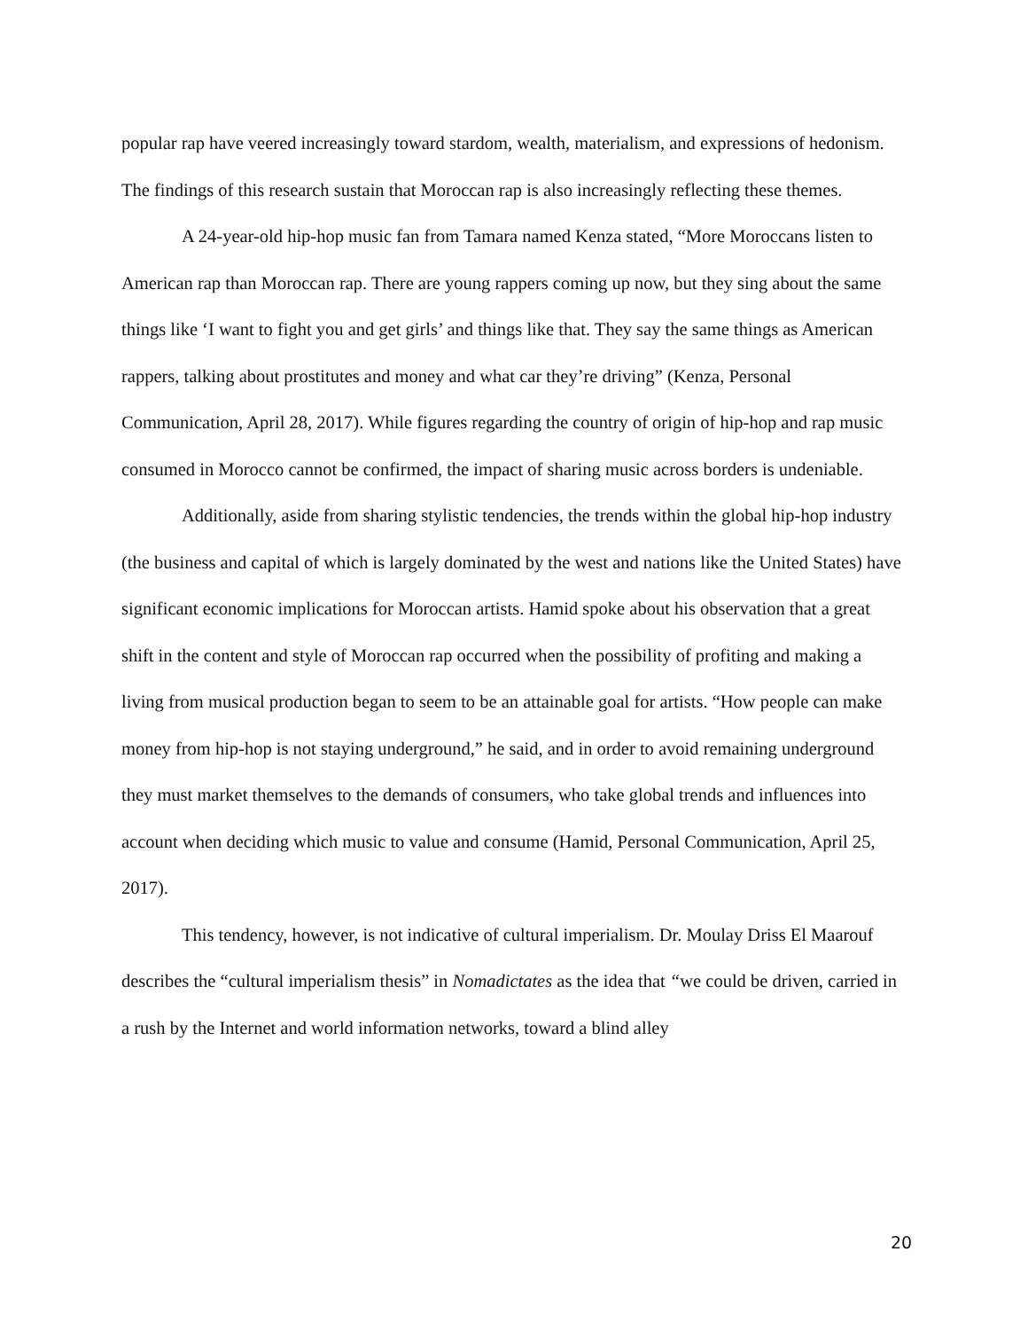popular rap have veered increasingly toward stardom, wealth, materialism, and expressions of hedonism. The findings of this research sustain that Moroccan rap is also increasingly reflecting these themes.
A 24-year-old hip-hop music fan from Tamara named Kenza stated, “More Moroccans listen to American rap than Moroccan rap. There are young rappers coming up now, but they sing about the same things like ‘I want to fight you and get girls’ and things like that. They say the same things as American rappers, talking about prostitutes and money and what car they’re driving” (Kenza, Personal Communication, April 28, 2017). While figures regarding the country of origin of hip-hop and rap music consumed in Morocco cannot be confirmed, the impact of sharing music across borders is undeniable.
Additionally, aside from sharing stylistic tendencies, the trends within the global hip-hop industry (the business and capital of which is largely dominated by the west and nations like the United States) have significant economic implications for Moroccan artists. Hamid spoke about his observation that a great shift in the content and style of Moroccan rap occurred when the possibility of profiting and making a living from musical production began to seem to be an attainable goal for artists. “How people can make money from hip-hop is not staying underground,” he said, and in order to avoid remaining underground they must market themselves to the demands of consumers, who take global trends and influences into account when deciding which music to value and consume (Hamid, Personal Communication, April 25, 2017).
This tendency, however, is not indicative of cultural imperialism. Dr. Moulay Driss El Maarouf describes the “cultural imperialism thesis” in Nomadictates as the idea that “we could be driven, carried in a rush by the Internet and world information networks, toward a blind alley
20